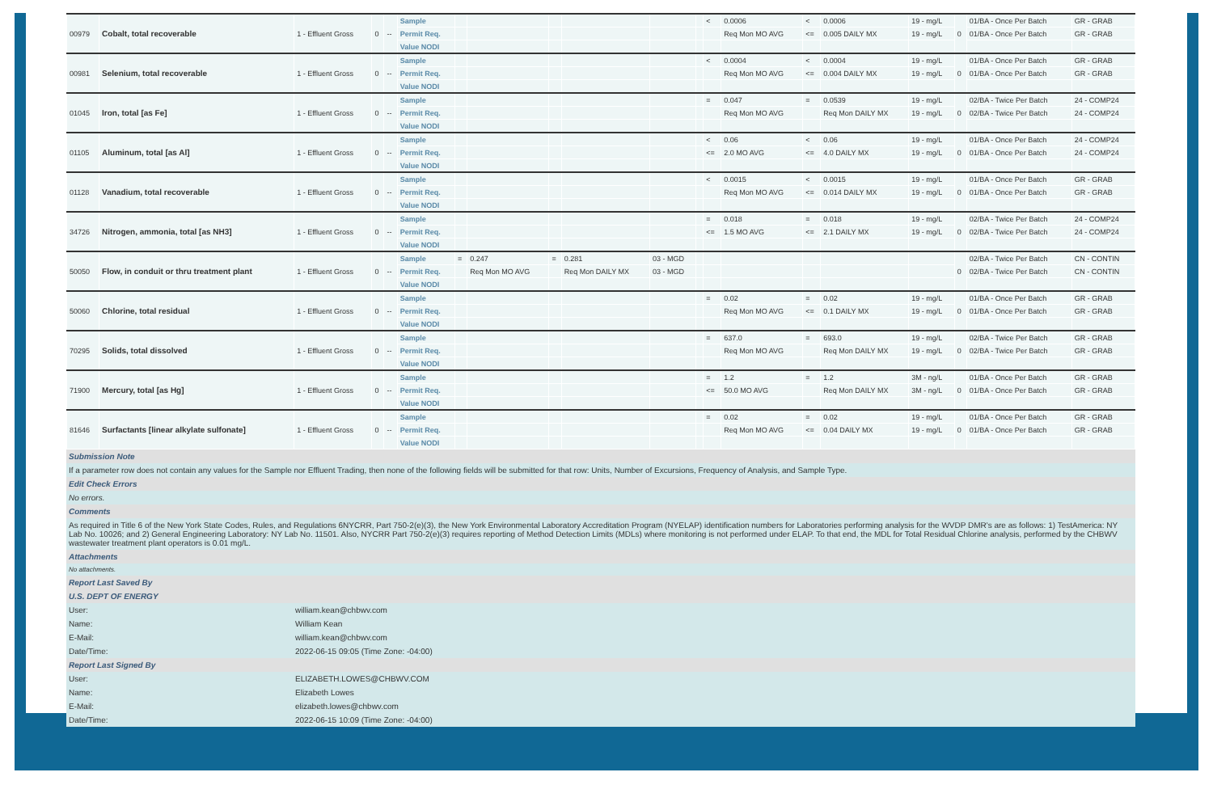| 00979 | Cobalt, total recoverable | 1 - Effluent Gross | 0 | -- | Sample | | | | | | | < | 0.0006 | < | 0.0006 | 19 - mg/L | 0 | 01/BA - Once Per Batch | GR - GRAB |
| | | | | | Permit Req. | | | | | | | | Req Mon MO AVG | <= | 0.005 DAILY MX | 19 - mg/L | | 01/BA - Once Per Batch | GR - GRAB |
| | | | | | Value NODI | | | | | | | | | | | | | | |
| 00981 | Selenium, total recoverable | 1 - Effluent Gross | 0 | -- | Sample | | | | | | | < | 0.0004 | < | 0.0004 | 19 - mg/L | 0 | 01/BA - Once Per Batch | GR - GRAB |
| | | | | | Permit Req. | | | | | | | | Req Mon MO AVG | <= | 0.004 DAILY MX | 19 - mg/L | | 01/BA - Once Per Batch | GR - GRAB |
| | | | | | Value NODI | | | | | | | | | | | | | | |
| 01045 | Iron, total [as Fe] | 1 - Effluent Gross | 0 | -- | Sample | | | | | | | = | 0.047 | = | 0.0539 | 19 - mg/L | 0 | 02/BA - Twice Per Batch | 24 - COMP24 |
| | | | | | Permit Req. | | | | | | | | Req Mon MO AVG | | Req Mon DAILY MX | 19 - mg/L | | 02/BA - Twice Per Batch | 24 - COMP24 |
| | | | | | Value NODI | | | | | | | | | | | | | | |
| 01105 | Aluminum, total [as Al] | 1 - Effluent Gross | 0 | -- | Sample | | | | | | | < | 0.06 | < | 0.06 | 19 - mg/L | 0 | 01/BA - Once Per Batch | 24 - COMP24 |
| | | | | | Permit Req. | | | | | | | <= | 2.0 MO AVG | <= | 4.0 DAILY MX | 19 - mg/L | | 01/BA - Once Per Batch | 24 - COMP24 |
| | | | | | Value NODI | | | | | | | | | | | | | | |
| 01128 | Vanadium, total recoverable | 1 - Effluent Gross | 0 | -- | Sample | | | | | | | < | 0.0015 | < | 0.0015 | 19 - mg/L | 0 | 01/BA - Once Per Batch | GR - GRAB |
| | | | | | Permit Req. | | | | | | | | Req Mon MO AVG | <= | 0.014 DAILY MX | 19 - mg/L | | 01/BA - Once Per Batch | GR - GRAB |
| | | | | | Value NODI | | | | | | | | | | | | | | |
| 34726 | Nitrogen, ammonia, total [as NH3] | 1 - Effluent Gross | 0 | -- | Sample | | | | | | | = | 0.018 | = | 0.018 | 19 - mg/L | 0 | 02/BA - Twice Per Batch | 24 - COMP24 |
| | | | | | Permit Req. | | | | | | | <= | 1.5 MO AVG | <= | 2.1 DAILY MX | 19 - mg/L | | 02/BA - Twice Per Batch | 24 - COMP24 |
| | | | | | Value NODI | | | | | | | | | | | | | | |
| 50050 | Flow, in conduit or thru treatment plant | 1 - Effluent Gross | 0 | -- | Sample | = | 0.247 | = | 0.281 | 03 - MGD | | | | | | | 0 | 02/BA - Twice Per Batch | CN - CONTIN |
| | | | | | Permit Req. | | Req Mon MO AVG | | Req Mon DAILY MX | 03 - MGD | | | | | | | | 02/BA - Twice Per Batch | CN - CONTIN |
| | | | | | Value NODI | | | | | | | | | | | | | | |
| 50060 | Chlorine, total residual | 1 - Effluent Gross | 0 | -- | Sample | | | | | | | = | 0.02 | = | 0.02 | 19 - mg/L | 0 | 01/BA - Once Per Batch | GR - GRAB |
| | | | | | Permit Req. | | | | | | | | Req Mon MO AVG | <= | 0.1 DAILY MX | 19 - mg/L | | 01/BA - Once Per Batch | GR - GRAB |
| | | | | | Value NODI | | | | | | | | | | | | | | |
| 70295 | Solids, total dissolved | 1 - Effluent Gross | 0 | -- | Sample | | | | | | | = | 637.0 | = | 693.0 | 19 - mg/L | 0 | 02/BA - Twice Per Batch | GR - GRAB |
| | | | | | Permit Req. | | | | | | | | Req Mon MO AVG | | Req Mon DAILY MX | 19 - mg/L | | 02/BA - Twice Per Batch | GR - GRAB |
| | | | | | Value NODI | | | | | | | | | | | | | | |
| 71900 | Mercury, total [as Hg] | 1 - Effluent Gross | 0 | -- | Sample | | | | | | | = | 1.2 | = | 1.2 | 3M - ng/L | 0 | 01/BA - Once Per Batch | GR - GRAB |
| | | | | | Permit Req. | | | | | | | <= | 50.0 MO AVG | | Req Mon DAILY MX | 3M - ng/L | | 01/BA - Once Per Batch | GR - GRAB |
| | | | | | Value NODI | | | | | | | | | | | | | | |
| 81646 | Surfactants [linear alkylate sulfonate] | 1 - Effluent Gross | 0 | -- | Sample | | | | | | | = | 0.02 | = | 0.02 | 19 - mg/L | 0 | 01/BA - Once Per Batch | GR - GRAB |
| | | | | | Permit Req. | | | | | | | | Req Mon MO AVG | <= | 0.04 DAILY MX | 19 - mg/L | | 01/BA - Once Per Batch | GR - GRAB |
| | | | | | Value NODI | | | | | | | | | | | | | | |
Submission Note
If a parameter row does not contain any values for the Sample nor Effluent Trading, then none of the following fields will be submitted for that row: Units, Number of Excursions, Frequency of Analysis, and Sample Type.
Edit Check Errors
No errors.
Comments
As required in Title 6 of the New York State Codes, Rules, and Regulations 6NYCRR, Part 750-2(e)(3), the New York Environmental Laboratory Accreditation Program (NYELAP) identification numbers for Laboratories performing analysis for the WVDP DMR's are as follows: 1) TestAmerica: NY Lab No. 10026; and 2) General Engineering Laboratory: NY Lab No. 11501. Also, NYCRR Part 750-2(e)(3) requires reporting of Method Detection Limits (MDLs) where monitoring is not performed under ELAP. To that end, the MDL for Total Residual Chlorine analysis, performed by the CHBWV wastewater treatment plant operators is 0.01 mg/L.
Attachments
No attachments.
Report Last Saved By
U.S. DEPT OF ENERGY
User: william.kean@chbwv.com
Name: William Kean
E-Mail: william.kean@chbwv.com
Date/Time: 2022-06-15 09:05 (Time Zone: -04:00)
Report Last Signed By
User: ELIZABETH.LOWES@CHBWV.COM
Name: Elizabeth Lowes
E-Mail: elizabeth.lowes@chbwv.com
Date/Time: 2022-06-15 10:09 (Time Zone: -04:00)